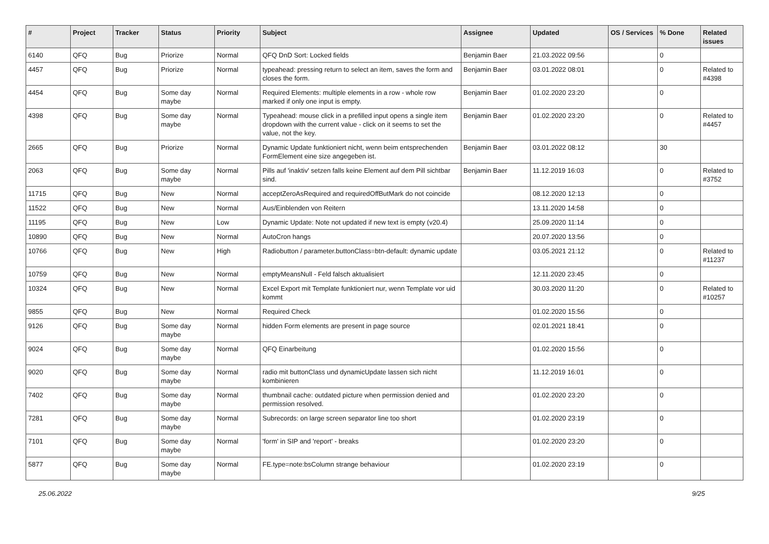| # | Project | Tracker | Status | Priority | Subject | Assignee | Updated | OS / Services | % Done | Related issues |
| --- | --- | --- | --- | --- | --- | --- | --- | --- | --- | --- |
| 6140 | QFQ | Bug | Priorize | Normal | QFQ DnD Sort: Locked fields | Benjamin Baer | 21.03.2022 09:56 | | 0 | |
| 4457 | QFQ | Bug | Priorize | Normal | typeahead: pressing return to select an item, saves the form and closes the form. | Benjamin Baer | 03.01.2022 08:01 | | 0 | Related to #4398 |
| 4454 | QFQ | Bug | Some day maybe | Normal | Required Elements: multiple elements in a row - whole row marked if only one input is empty. | Benjamin Baer | 01.02.2020 23:20 | | 0 | |
| 4398 | QFQ | Bug | Some day maybe | Normal | Typeahead: mouse click in a prefilled input opens a single item dropdown with the current value - click on it seems to set the value, not the key. | Benjamin Baer | 01.02.2020 23:20 | | 0 | Related to #4457 |
| 2665 | QFQ | Bug | Priorize | Normal | Dynamic Update funktioniert nicht, wenn beim entsprechenden FormElement eine size angegeben ist. | Benjamin Baer | 03.01.2022 08:12 | | 30 | |
| 2063 | QFQ | Bug | Some day maybe | Normal | Pills auf 'inaktiv' setzen falls keine Element auf dem Pill sichtbar sind. | Benjamin Baer | 11.12.2019 16:03 | | 0 | Related to #3752 |
| 11715 | QFQ | Bug | New | Normal | acceptZeroAsRequired and requiredOffButMark do not coincide | | 08.12.2020 12:13 | | 0 | |
| 11522 | QFQ | Bug | New | Normal | Aus/Einblenden von Reitern | | 13.11.2020 14:58 | | 0 | |
| 11195 | QFQ | Bug | New | Low | Dynamic Update: Note not updated if new text is empty (v20.4) | | 25.09.2020 11:14 | | 0 | |
| 10890 | QFQ | Bug | New | Normal | AutoCron hangs | | 20.07.2020 13:56 | | 0 | |
| 10766 | QFQ | Bug | New | High | Radiobutton / parameter.buttonClass=btn-default: dynamic update | | 03.05.2021 21:12 | | 0 | Related to #11237 |
| 10759 | QFQ | Bug | New | Normal | emptyMeansNull - Feld falsch aktualisiert | | 12.11.2020 23:45 | | 0 | |
| 10324 | QFQ | Bug | New | Normal | Excel Export mit Template funktioniert nur, wenn Template vor uid kommt | | 30.03.2020 11:20 | | 0 | Related to #10257 |
| 9855 | QFQ | Bug | New | Normal | Required Check | | 01.02.2020 15:56 | | 0 | |
| 9126 | QFQ | Bug | Some day maybe | Normal | hidden Form elements are present in page source | | 02.01.2021 18:41 | | 0 | |
| 9024 | QFQ | Bug | Some day maybe | Normal | QFQ Einarbeitung | | 01.02.2020 15:56 | | 0 | |
| 9020 | QFQ | Bug | Some day maybe | Normal | radio mit buttonClass und dynamicUpdate lassen sich nicht kombinieren | | 11.12.2019 16:01 | | 0 | |
| 7402 | QFQ | Bug | Some day maybe | Normal | thumbnail cache: outdated picture when permission denied and permission resolved. | | 01.02.2020 23:20 | | 0 | |
| 7281 | QFQ | Bug | Some day maybe | Normal | Subrecords: on large screen separator line too short | | 01.02.2020 23:19 | | 0 | |
| 7101 | QFQ | Bug | Some day maybe | Normal | 'form' in SIP and 'report' - breaks | | 01.02.2020 23:20 | | 0 | |
| 5877 | QFQ | Bug | Some day maybe | Normal | FE.type=note:bsColumn strange behaviour | | 01.02.2020 23:19 | | 0 | |
25.06.2022 9/25